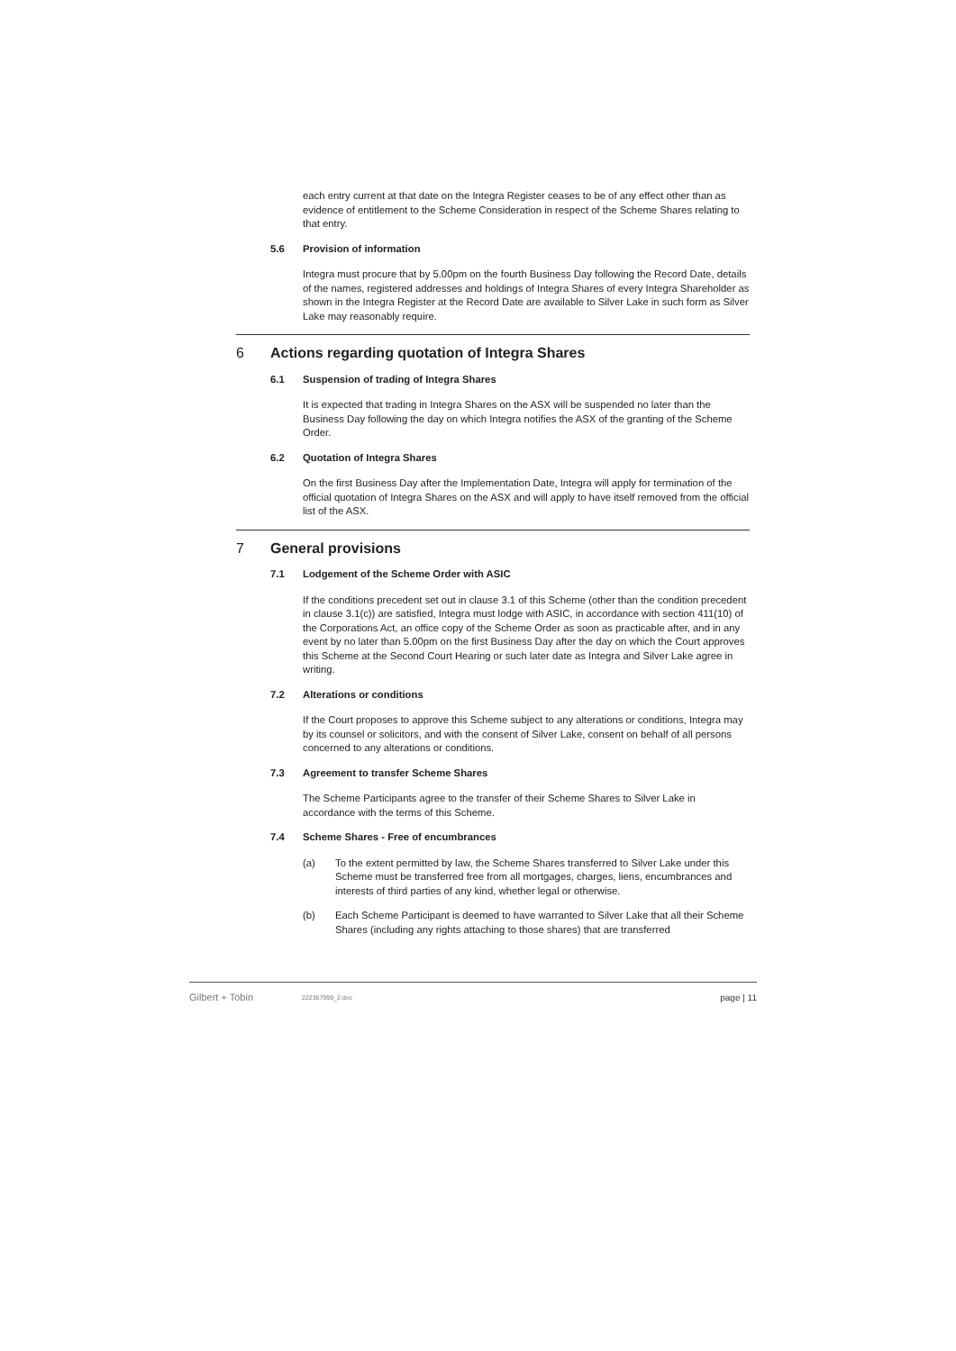each entry current at that date on the Integra Register ceases to be of any effect other than as evidence of entitlement to the Scheme Consideration in respect of the Scheme Shares relating to that entry.
5.6 Provision of information
Integra must procure that by 5.00pm on the fourth Business Day following the Record Date, details of the names, registered addresses and holdings of Integra Shares of every Integra Shareholder as shown in the Integra Register at the Record Date are available to Silver Lake in such form as Silver Lake may reasonably require.
6 Actions regarding quotation of Integra Shares
6.1 Suspension of trading of Integra Shares
It is expected that trading in Integra Shares on the ASX will be suspended no later than the Business Day following the day on which Integra notifies the ASX of the granting of the Scheme Order.
6.2 Quotation of Integra Shares
On the first Business Day after the Implementation Date, Integra will apply for termination of the official quotation of Integra Shares on the ASX and will apply to have itself removed from the official list of the ASX.
7 General provisions
7.1 Lodgement of the Scheme Order with ASIC
If the conditions precedent set out in clause 3.1 of this Scheme (other than the condition precedent in clause 3.1(c)) are satisfied, Integra must lodge with ASIC, in accordance with section 411(10) of the Corporations Act, an office copy of the Scheme Order as soon as practicable after, and in any event by no later than 5.00pm on the first Business Day after the day on which the Court approves this Scheme at the Second Court Hearing or such later date as Integra and Silver Lake agree in writing.
7.2 Alterations or conditions
If the Court proposes to approve this Scheme subject to any alterations or conditions, Integra may by its counsel or solicitors, and with the consent of Silver Lake, consent on behalf of all persons concerned to any alterations or conditions.
7.3 Agreement to transfer Scheme Shares
The Scheme Participants agree to the transfer of their Scheme Shares to Silver Lake in accordance with the terms of this Scheme.
7.4 Scheme Shares - Free of encumbrances
(a) To the extent permitted by law, the Scheme Shares transferred to Silver Lake under this Scheme must be transferred free from all mortgages, charges, liens, encumbrances and interests of third parties of any kind, whether legal or otherwise.
(b) Each Scheme Participant is deemed to have warranted to Silver Lake that all their Scheme Shares (including any rights attaching to those shares) that are transferred
Gilbert + Tobin 222367999_2.doc page | 11